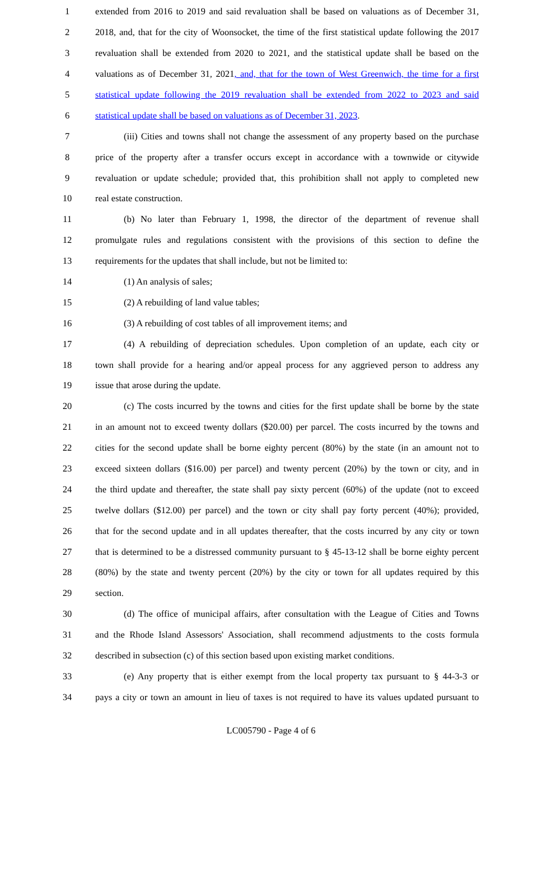1 extended from 2016 to 2019 and said revaluation shall be based on valuations as of December 31,
2 2018, and, that for the city of Woonsocket, the time of the first statistical update following the 2017
3 revaluation shall be extended from 2020 to 2021, and the statistical update shall be based on the
4 valuations as of December 31, 2021, and, that for the town of West Greenwich, the time for a first
5 statistical update following the 2019 revaluation shall be extended from 2022 to 2023 and said
6 statistical update shall be based on valuations as of December 31, 2023.
7 (iii) Cities and towns shall not change the assessment of any property based on the purchase
8 price of the property after a transfer occurs except in accordance with a townwide or citywide
9 revaluation or update schedule; provided that, this prohibition shall not apply to completed new
10 real estate construction.
11 (b) No later than February 1, 1998, the director of the department of revenue shall
12 promulgate rules and regulations consistent with the provisions of this section to define the
13 requirements for the updates that shall include, but not be limited to:
14 (1) An analysis of sales;
15 (2) A rebuilding of land value tables;
16 (3) A rebuilding of cost tables of all improvement items; and
17 (4) A rebuilding of depreciation schedules. Upon completion of an update, each city or
18 town shall provide for a hearing and/or appeal process for any aggrieved person to address any
19 issue that arose during the update.
20 (c) The costs incurred by the towns and cities for the first update shall be borne by the state
21 in an amount not to exceed twenty dollars ($20.00) per parcel. The costs incurred by the towns and
22 cities for the second update shall be borne eighty percent (80%) by the state (in an amount not to
23 exceed sixteen dollars ($16.00) per parcel) and twenty percent (20%) by the town or city, and in
24 the third update and thereafter, the state shall pay sixty percent (60%) of the update (not to exceed
25 twelve dollars ($12.00) per parcel) and the town or city shall pay forty percent (40%); provided,
26 that for the second update and in all updates thereafter, that the costs incurred by any city or town
27 that is determined to be a distressed community pursuant to § 45-13-12 shall be borne eighty percent
28 (80%) by the state and twenty percent (20%) by the city or town for all updates required by this
29 section.
30 (d) The office of municipal affairs, after consultation with the League of Cities and Towns
31 and the Rhode Island Assessors' Association, shall recommend adjustments to the costs formula
32 described in subsection (c) of this section based upon existing market conditions.
33 (e) Any property that is either exempt from the local property tax pursuant to § 44-3-3 or
34 pays a city or town an amount in lieu of taxes is not required to have its values updated pursuant to
LC005790 - Page 4 of 6